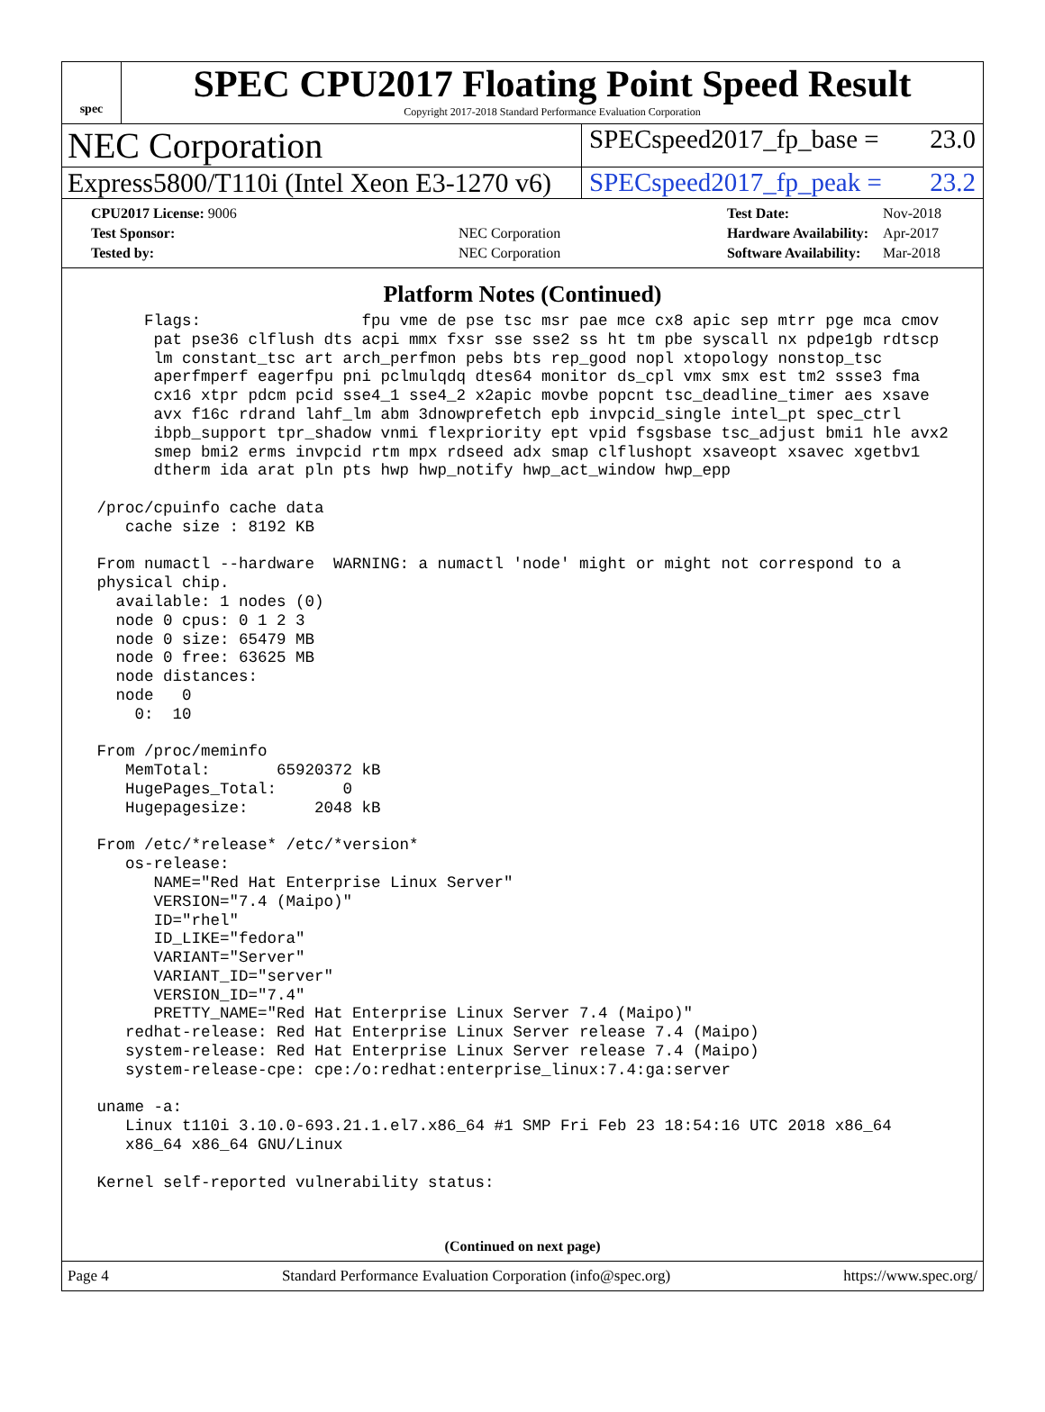spec
SPEC CPU2017 Floating Point Speed Result
Copyright 2017-2018 Standard Performance Evaluation Corporation
NEC Corporation
SPECspeed2017_fp_base = 23.0
Express5800/T110i (Intel Xeon E3-1270 v6)
SPECspeed2017_fp_peak = 23.2
| CPU2017 License: 9006 | |
| Test Sponsor: | NEC Corporation |
| Tested by: | NEC Corporation |
| Test Date: | Nov-2018 |
| Hardware Availability: | Apr-2017 |
| Software Availability: | Mar-2018 |
Platform Notes (Continued)
      Flags:                 fpu vme de pse tsc msr pae mce cx8 apic sep mtrr pge mca cmov
       pat pse36 clflush dts acpi mmx fxsr sse sse2 ss ht tm pbe syscall nx pdpe1gb rdtscp
       lm constant_tsc art arch_perfmon pebs bts rep_good nopl xtopology nonstop_tsc
       aperfmperf eagerfpu pni pclmulqdq dtes64 monitor ds_cpl vmx smx est tm2 ssse3 fma
       cx16 xtpr pdcm pcid sse4_1 sse4_2 x2apic movbe popcnt tsc_deadline_timer aes xsave
       avx f16c rdrand lahf_lm abm 3dnowprefetch epb invpcid_single intel_pt spec_ctrl
       ibpb_support tpr_shadow vnmi flexpriority ept vpid fsgsbase tsc_adjust bmi1 hle avx2
       smep bmi2 erms invpcid rtm mpx rdseed adx smap clflushopt xsaveopt xsavec xgetbv1
       dtherm ida arat pln pts hwp hwp_notify hwp_act_window hwp_epp

 /proc/cpuinfo cache data
    cache size : 8192 KB

 From numactl --hardware  WARNING: a numactl 'node' might or might not correspond to a
 physical chip.
   available: 1 nodes (0)
   node 0 cpus: 0 1 2 3
   node 0 size: 65479 MB
   node 0 free: 63625 MB
   node distances:
   node   0
     0:  10

 From /proc/meminfo
    MemTotal:       65920372 kB
    HugePages_Total:       0
    Hugepagesize:       2048 kB

 From /etc/*release* /etc/*version*
    os-release:
       NAME="Red Hat Enterprise Linux Server"
       VERSION="7.4 (Maipo)"
       ID="rhel"
       ID_LIKE="fedora"
       VARIANT="Server"
       VARIANT_ID="server"
       VERSION_ID="7.4"
       PRETTY_NAME="Red Hat Enterprise Linux Server 7.4 (Maipo)"
    redhat-release: Red Hat Enterprise Linux Server release 7.4 (Maipo)
    system-release: Red Hat Enterprise Linux Server release 7.4 (Maipo)
    system-release-cpe: cpe:/o:redhat:enterprise_linux:7.4:ga:server

 uname -a:
    Linux t110i 3.10.0-693.21.1.el7.x86_64 #1 SMP Fri Feb 23 18:54:16 UTC 2018 x86_64
    x86_64 x86_64 GNU/Linux

 Kernel self-reported vulnerability status:
(Continued on next page)
Page 4 Standard Performance Evaluation Corporation (info@spec.org) https://www.spec.org/